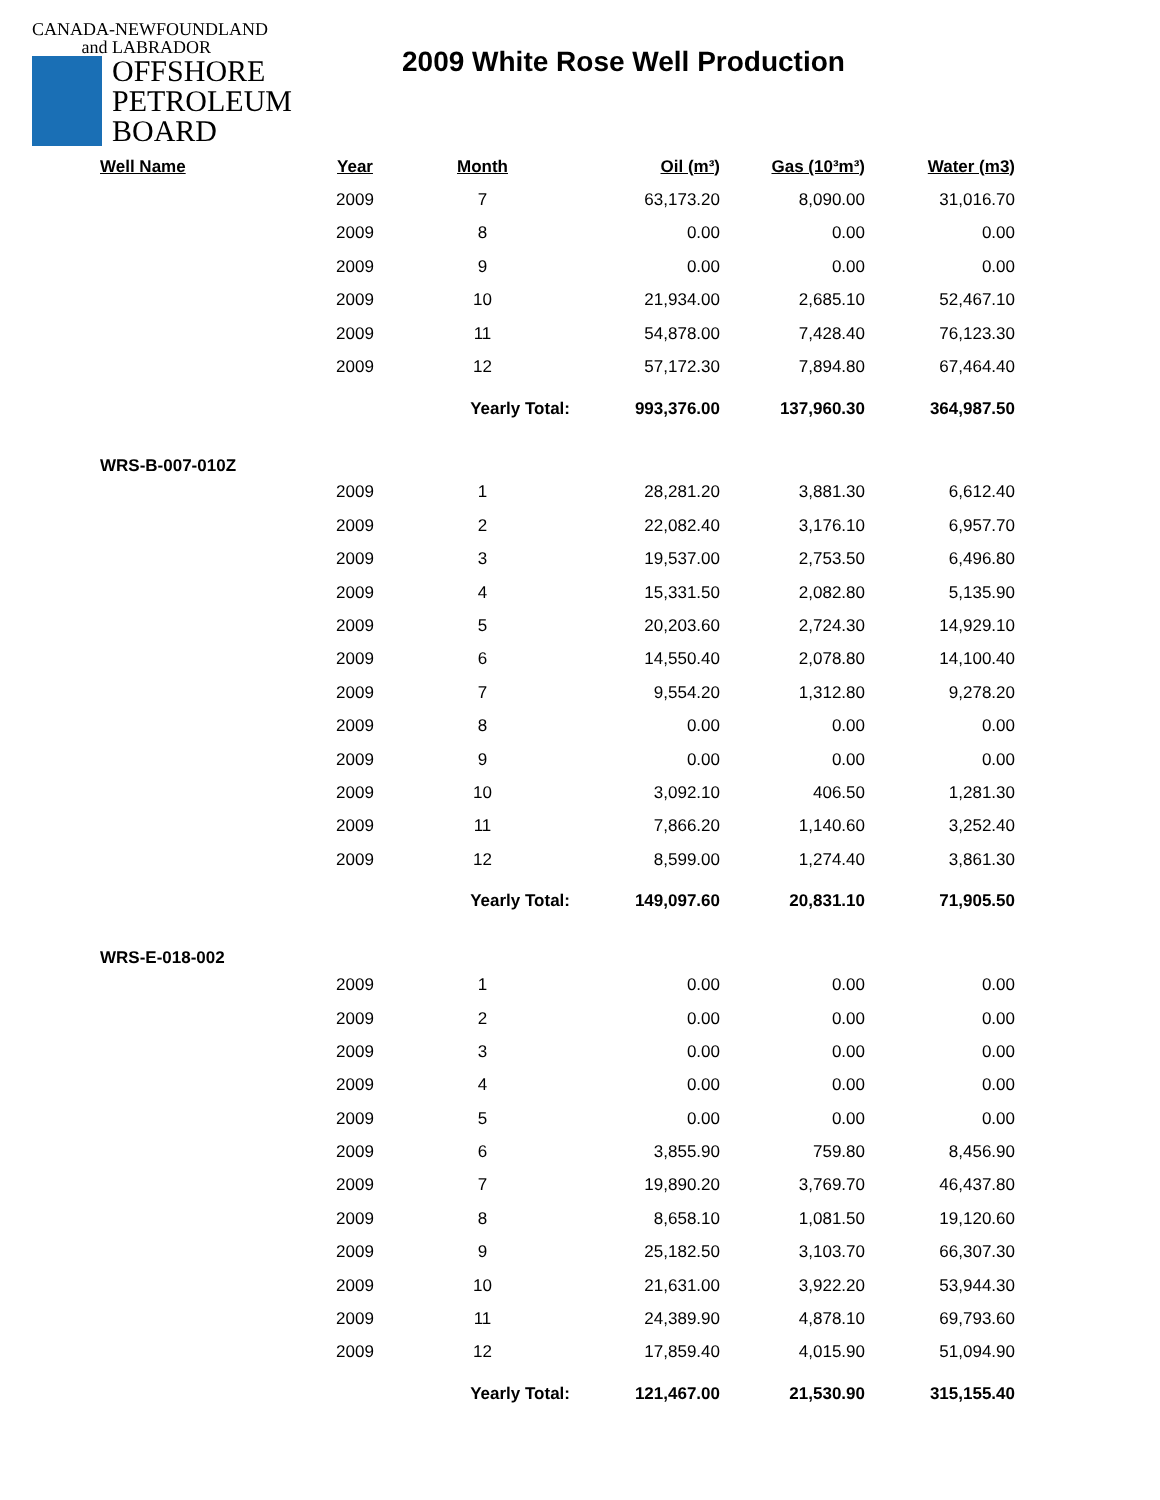CANADA-NEWFOUNDLAND
and LABRADOR
OFFSHORE
PETROLEUM
BOARD
2009 White Rose Well Production
| Well Name | Year | Month | Oil (m³) | Gas (10³m³) | Water (m3) |
| --- | --- | --- | --- | --- | --- |
| | 2009 | 7 | 63,173.20 | 8,090.00 | 31,016.70 |
| | 2009 | 8 | 0.00 | 0.00 | 0.00 |
| | 2009 | 9 | 0.00 | 0.00 | 0.00 |
| | 2009 | 10 | 21,934.00 | 2,685.10 | 52,467.10 |
| | 2009 | 11 | 54,878.00 | 7,428.40 | 76,123.30 |
| | 2009 | 12 | 57,172.30 | 7,894.80 | 67,464.40 |
| | | Yearly Total: | 993,376.00 | 137,960.30 | 364,987.50 |
| WRS-B-007-010Z | | | | | |
| | 2009 | 1 | 28,281.20 | 3,881.30 | 6,612.40 |
| | 2009 | 2 | 22,082.40 | 3,176.10 | 6,957.70 |
| | 2009 | 3 | 19,537.00 | 2,753.50 | 6,496.80 |
| | 2009 | 4 | 15,331.50 | 2,082.80 | 5,135.90 |
| | 2009 | 5 | 20,203.60 | 2,724.30 | 14,929.10 |
| | 2009 | 6 | 14,550.40 | 2,078.80 | 14,100.40 |
| | 2009 | 7 | 9,554.20 | 1,312.80 | 9,278.20 |
| | 2009 | 8 | 0.00 | 0.00 | 0.00 |
| | 2009 | 9 | 0.00 | 0.00 | 0.00 |
| | 2009 | 10 | 3,092.10 | 406.50 | 1,281.30 |
| | 2009 | 11 | 7,866.20 | 1,140.60 | 3,252.40 |
| | 2009 | 12 | 8,599.00 | 1,274.40 | 3,861.30 |
| | | Yearly Total: | 149,097.60 | 20,831.10 | 71,905.50 |
| WRS-E-018-002 | | | | | |
| | 2009 | 1 | 0.00 | 0.00 | 0.00 |
| | 2009 | 2 | 0.00 | 0.00 | 0.00 |
| | 2009 | 3 | 0.00 | 0.00 | 0.00 |
| | 2009 | 4 | 0.00 | 0.00 | 0.00 |
| | 2009 | 5 | 0.00 | 0.00 | 0.00 |
| | 2009 | 6 | 3,855.90 | 759.80 | 8,456.90 |
| | 2009 | 7 | 19,890.20 | 3,769.70 | 46,437.80 |
| | 2009 | 8 | 8,658.10 | 1,081.50 | 19,120.60 |
| | 2009 | 9 | 25,182.50 | 3,103.70 | 66,307.30 |
| | 2009 | 10 | 21,631.00 | 3,922.20 | 53,944.30 |
| | 2009 | 11 | 24,389.90 | 4,878.10 | 69,793.60 |
| | 2009 | 12 | 17,859.40 | 4,015.90 | 51,094.90 |
| | | Yearly Total: | 121,467.00 | 21,530.90 | 315,155.40 |